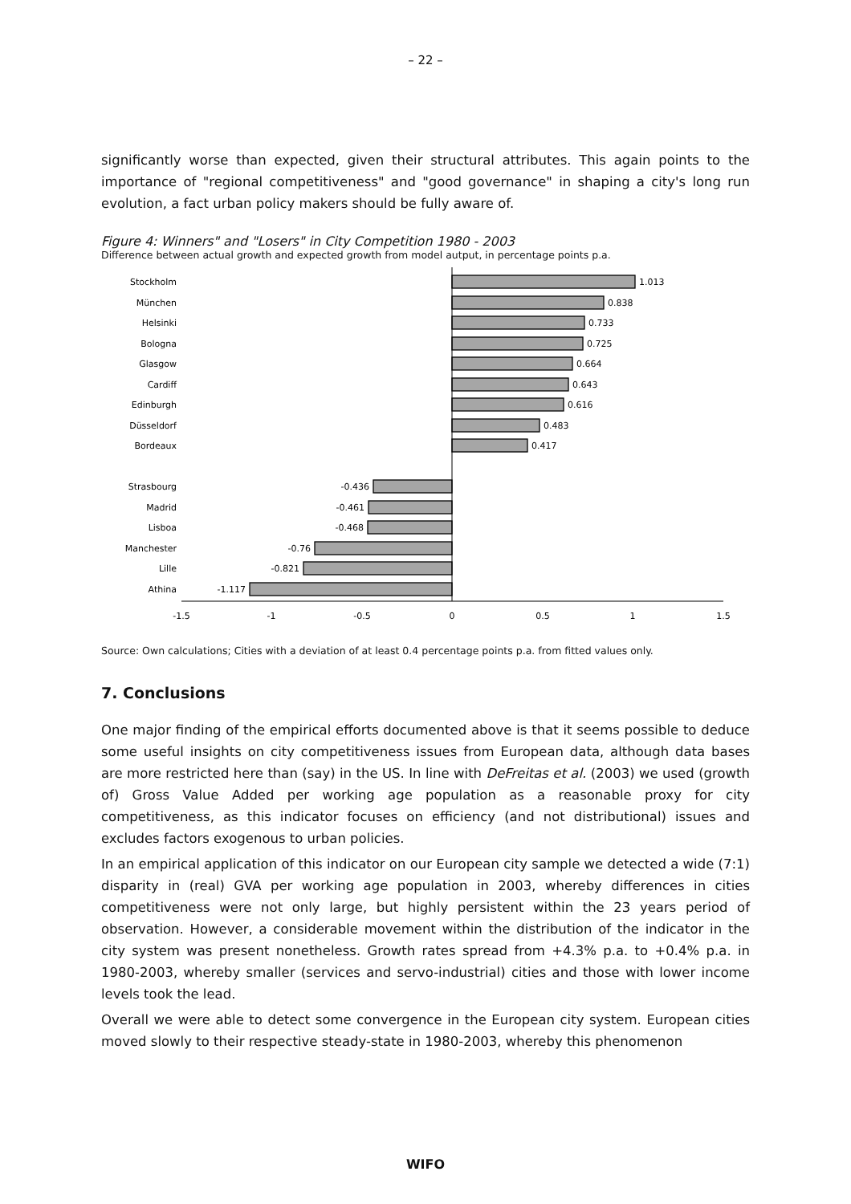– 22 –
significantly worse than expected, given their structural attributes. This again points to the importance of "regional competitiveness" and "good governance" in shaping a city's long run evolution, a fact urban policy makers should be fully aware of.
Figure 4: Winners" and "Losers" in City Competition 1980 - 2003
Difference between actual growth and expected growth from model autput, in percentage points p.a.
Stockholm
München
Helsinki
Bologna
Glasgow
Cardiff
Edinburgh
Düsseldorf
Bordeaux
Strasbourg
Madrid
Lisboa
Manchester
Lille
Athina
-0.436
-0.461
-0.468
-0.76
-0.821
-1.117
1.013
0.838
0.733
0.725
0.664
0.643
0.616
0.483
0.417
-1.5
-1
-0.5
0
0.5
1
1.5
Source: Own calculations; Cities with a deviation of at least 0.4 percentage points p.a. from fitted values only.
7. Conclusions
One major finding of the empirical efforts documented above is that it seems possible to deduce some useful insights on city competitiveness issues from European data, although data bases are more restricted here than (say) in the US. In line with DeFreitas et al. (2003) we used (growth of) Gross Value Added per working age population as a reasonable proxy for city competitiveness, as this indicator focuses on efficiency (and not distributional) issues and excludes factors exogenous to urban policies.
In an empirical application of this indicator on our European city sample we detected a wide (7:1) disparity in (real) GVA per working age population in 2003, whereby differences in cities competitiveness were not only large, but highly persistent within the 23 years period of observation. However, a considerable movement within the distribution of the indicator in the city system was present nonetheless. Growth rates spread from +4.3% p.a. to +0.4% p.a. in 1980-2003, whereby smaller (services and servo-industrial) cities and those with lower income levels took the lead.
Overall we were able to detect some convergence in the European city system. European cities moved slowly to their respective steady-state in 1980-2003, whereby this phenomenon
WIFO